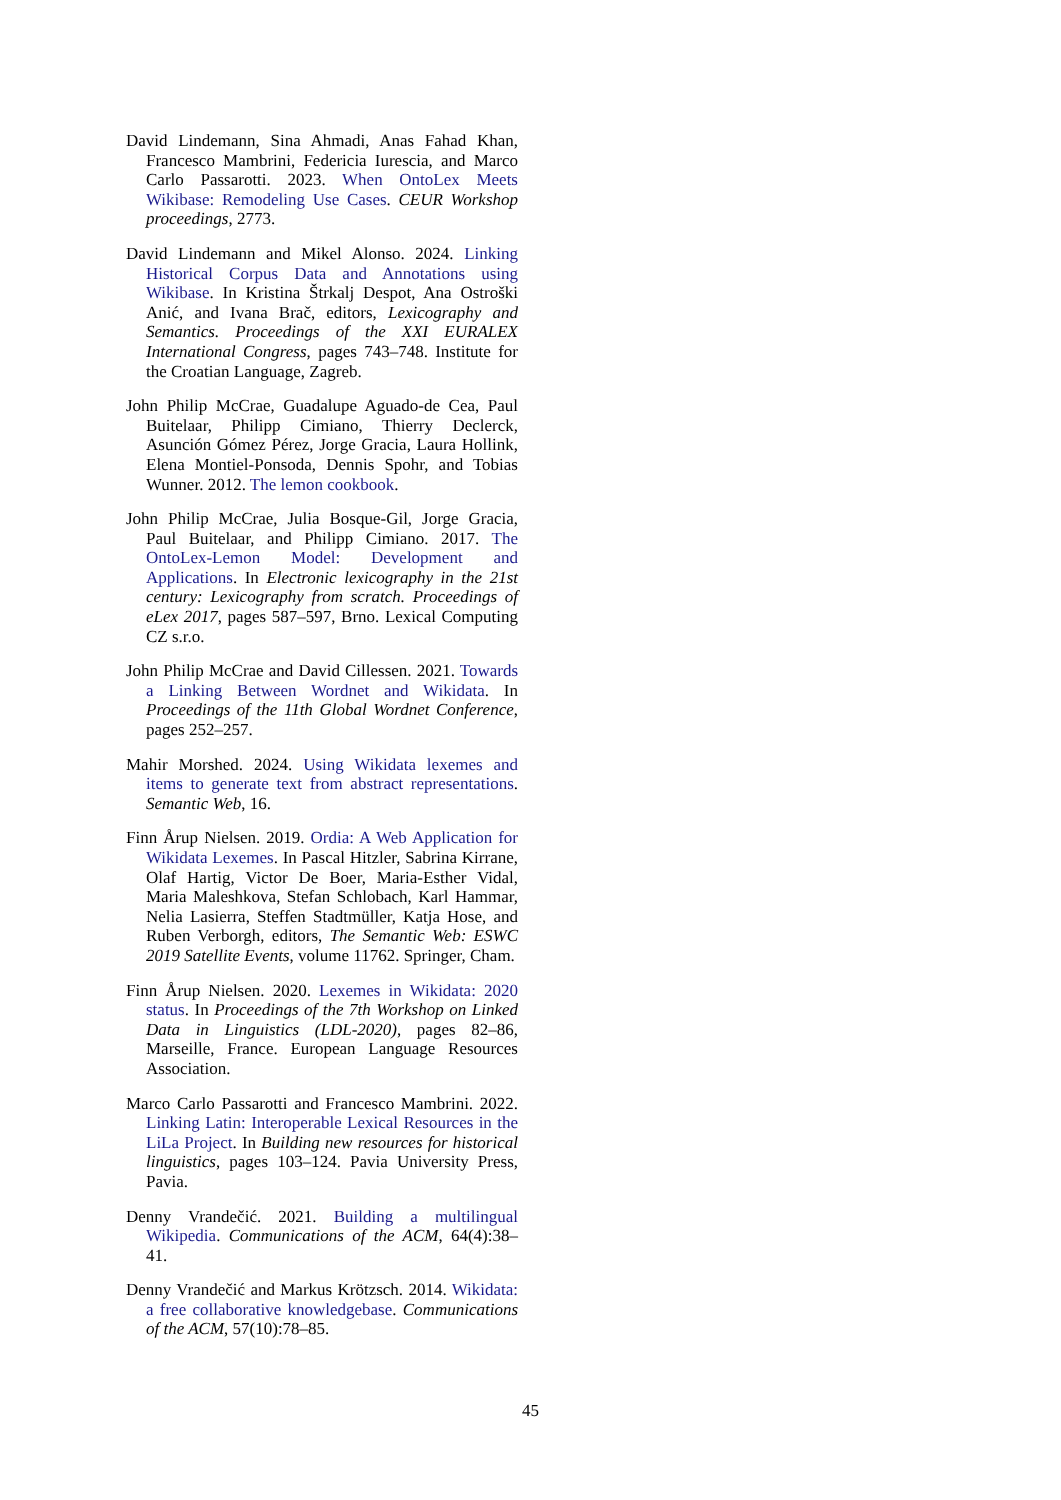David Lindemann, Sina Ahmadi, Anas Fahad Khan, Francesco Mambrini, Federicia Iurescia, and Marco Carlo Passarotti. 2023. When OntoLex Meets Wikibase: Remodeling Use Cases. CEUR Workshop proceedings, 2773.
David Lindemann and Mikel Alonso. 2024. Linking Historical Corpus Data and Annotations using Wikibase. In Kristina Štrkalj Despot, Ana Ostroški Anić, and Ivana Brač, editors, Lexicography and Semantics. Proceedings of the XXI EURALEX International Congress, pages 743–748. Institute for the Croatian Language, Zagreb.
John Philip McCrae, Guadalupe Aguado-de Cea, Paul Buitelaar, Philipp Cimiano, Thierry Declerck, Asunción Gómez Pérez, Jorge Gracia, Laura Hollink, Elena Montiel-Ponsoda, Dennis Spohr, and Tobias Wunner. 2012. The lemon cookbook.
John Philip McCrae, Julia Bosque-Gil, Jorge Gracia, Paul Buitelaar, and Philipp Cimiano. 2017. The OntoLex-Lemon Model: Development and Applications. In Electronic lexicography in the 21st century: Lexicography from scratch. Proceedings of eLex 2017, pages 587–597, Brno. Lexical Computing CZ s.r.o.
John Philip McCrae and David Cillessen. 2021. Towards a Linking Between Wordnet and Wikidata. In Proceedings of the 11th Global Wordnet Conference, pages 252–257.
Mahir Morshed. 2024. Using Wikidata lexemes and items to generate text from abstract representations. Semantic Web, 16.
Finn Årup Nielsen. 2019. Ordia: A Web Application for Wikidata Lexemes. In Pascal Hitzler, Sabrina Kirrane, Olaf Hartig, Victor De Boer, Maria-Esther Vidal, Maria Maleshkova, Stefan Schlobach, Karl Hammar, Nelia Lasierra, Steffen Stadtmüller, Katja Hose, and Ruben Verborgh, editors, The Semantic Web: ESWC 2019 Satellite Events, volume 11762. Springer, Cham.
Finn Årup Nielsen. 2020. Lexemes in Wikidata: 2020 status. In Proceedings of the 7th Workshop on Linked Data in Linguistics (LDL-2020), pages 82–86, Marseille, France. European Language Resources Association.
Marco Carlo Passarotti and Francesco Mambrini. 2022. Linking Latin: Interoperable Lexical Resources in the LiLa Project. In Building new resources for historical linguistics, pages 103–124. Pavia University Press, Pavia.
Denny Vrandečić. 2021. Building a multilingual Wikipedia. Communications of the ACM, 64(4):38–41.
Denny Vrandečić and Markus Krötzsch. 2014. Wikidata: a free collaborative knowledgebase. Communications of the ACM, 57(10):78–85.
45